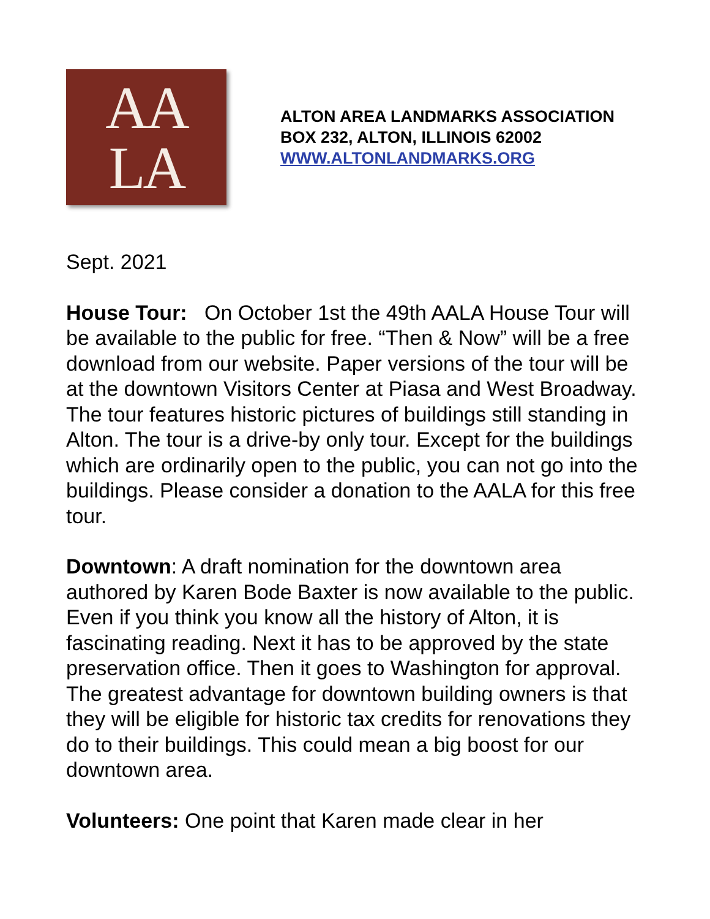AA
LA
ALTON AREA LANDMARKS ASSOCIATION
BOX 232, ALTON, ILLINOIS 62002
WWW.ALTONLANDMARKS.ORG
Sept. 2021
House Tour: On October 1st the 49th AALA House Tour will be available to the public for free. “Then & Now” will be a free download from our website. Paper versions of the tour will be at the downtown Visitors Center at Piasa and West Broadway. The tour features historic pictures of buildings still standing in Alton. The tour is a drive-by only tour. Except for the buildings which are ordinarily open to the public, you can not go into the buildings. Please consider a donation to the AALA for this free tour.
Downtown: A draft nomination for the downtown area authored by Karen Bode Baxter is now available to the public. Even if you think you know all the history of Alton, it is fascinating reading. Next it has to be approved by the state preservation office. Then it goes to Washington for approval. The greatest advantage for downtown building owners is that they will be eligible for historic tax credits for renovations they do to their buildings. This could mean a big boost for our downtown area.
Volunteers: One point that Karen made clear in her